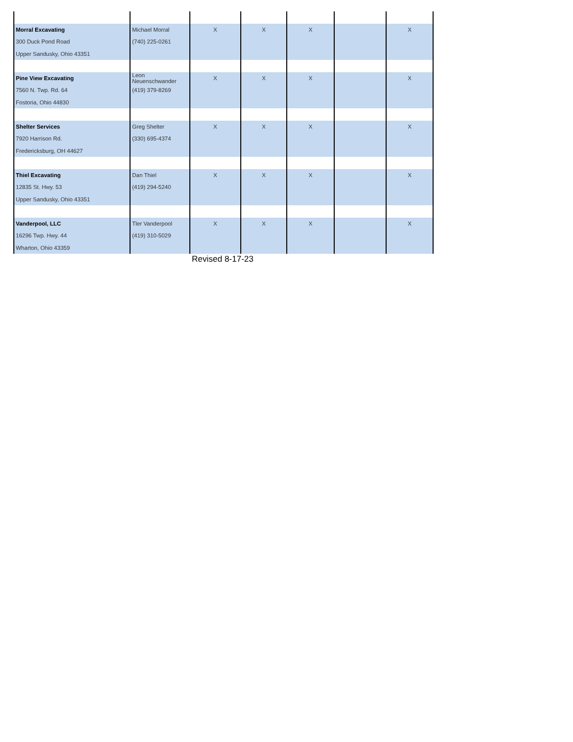| Morral Excavating | Michael Morral | X | X | X | | X |
| 300 Duck Pond Road | (740) 225-0261 | | | | | |
| Upper Sandusky, Ohio 43351 | | | | | | |
| Pine View Excavating | Leon Neuenschwander | X | X | X | | X |
| 7560 N. Twp. Rd. 64 | (419) 379-8269 | | | | | |
| Fostoria, Ohio 44830 | | | | | | |
| Shelter Services | Greg Shelter | X | X | X | | X |
| 7920 Harrison Rd. | (330) 695-4374 | | | | | |
| Fredericksburg, OH 44627 | | | | | | |
| Thiel Excavating | Dan Thiel | X | X | X | | X |
| 12835 St. Hwy. 53 | (419) 294-5240 | | | | | |
| Upper Sandusky, Ohio 43351 | | | | | | |
| Vanderpool, LLC | Tler Vanderpool | X | X | X | | X |
| 16296 Twp. Hwy. 44 | (419) 310-5029 | | | | | |
| Wharton, Ohio 43359 | | | | | | |
Revised 8-17-23